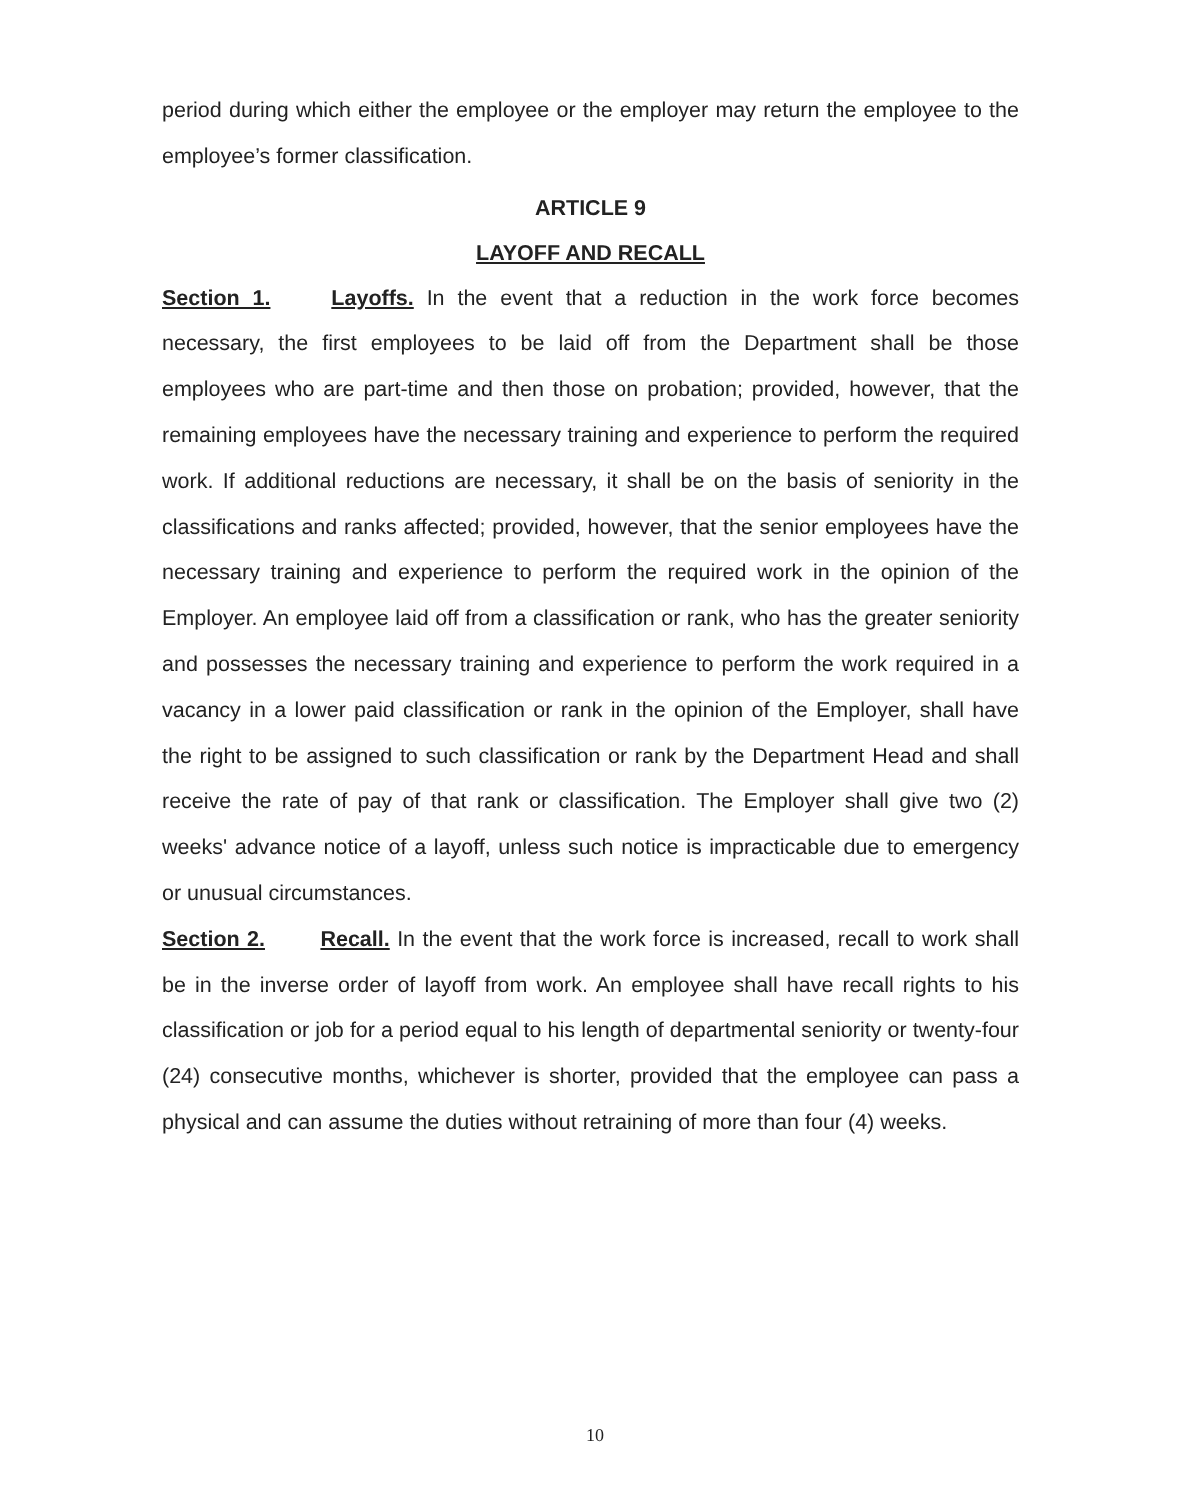period during which either the employee or the employer may return the employee to the employee’s former classification.
ARTICLE 9
LAYOFF AND RECALL
Section 1. Layoffs. In the event that a reduction in the work force becomes necessary, the first employees to be laid off from the Department shall be those employees who are part-time and then those on probation; provided, however, that the remaining employees have the necessary training and experience to perform the required work. If additional reductions are necessary, it shall be on the basis of seniority in the classifications and ranks affected; provided, however, that the senior employees have the necessary training and experience to perform the required work in the opinion of the Employer. An employee laid off from a classification or rank, who has the greater seniority and possesses the necessary training and experience to perform the work required in a vacancy in a lower paid classification or rank in the opinion of the Employer, shall have the right to be assigned to such classification or rank by the Department Head and shall receive the rate of pay of that rank or classification. The Employer shall give two (2) weeks' advance notice of a layoff, unless such notice is impracticable due to emergency or unusual circumstances.
Section 2. Recall. In the event that the work force is increased, recall to work shall be in the inverse order of layoff from work. An employee shall have recall rights to his classification or job for a period equal to his length of departmental seniority or twenty-four (24) consecutive months, whichever is shorter, provided that the employee can pass a physical and can assume the duties without retraining of more than four (4) weeks.
10